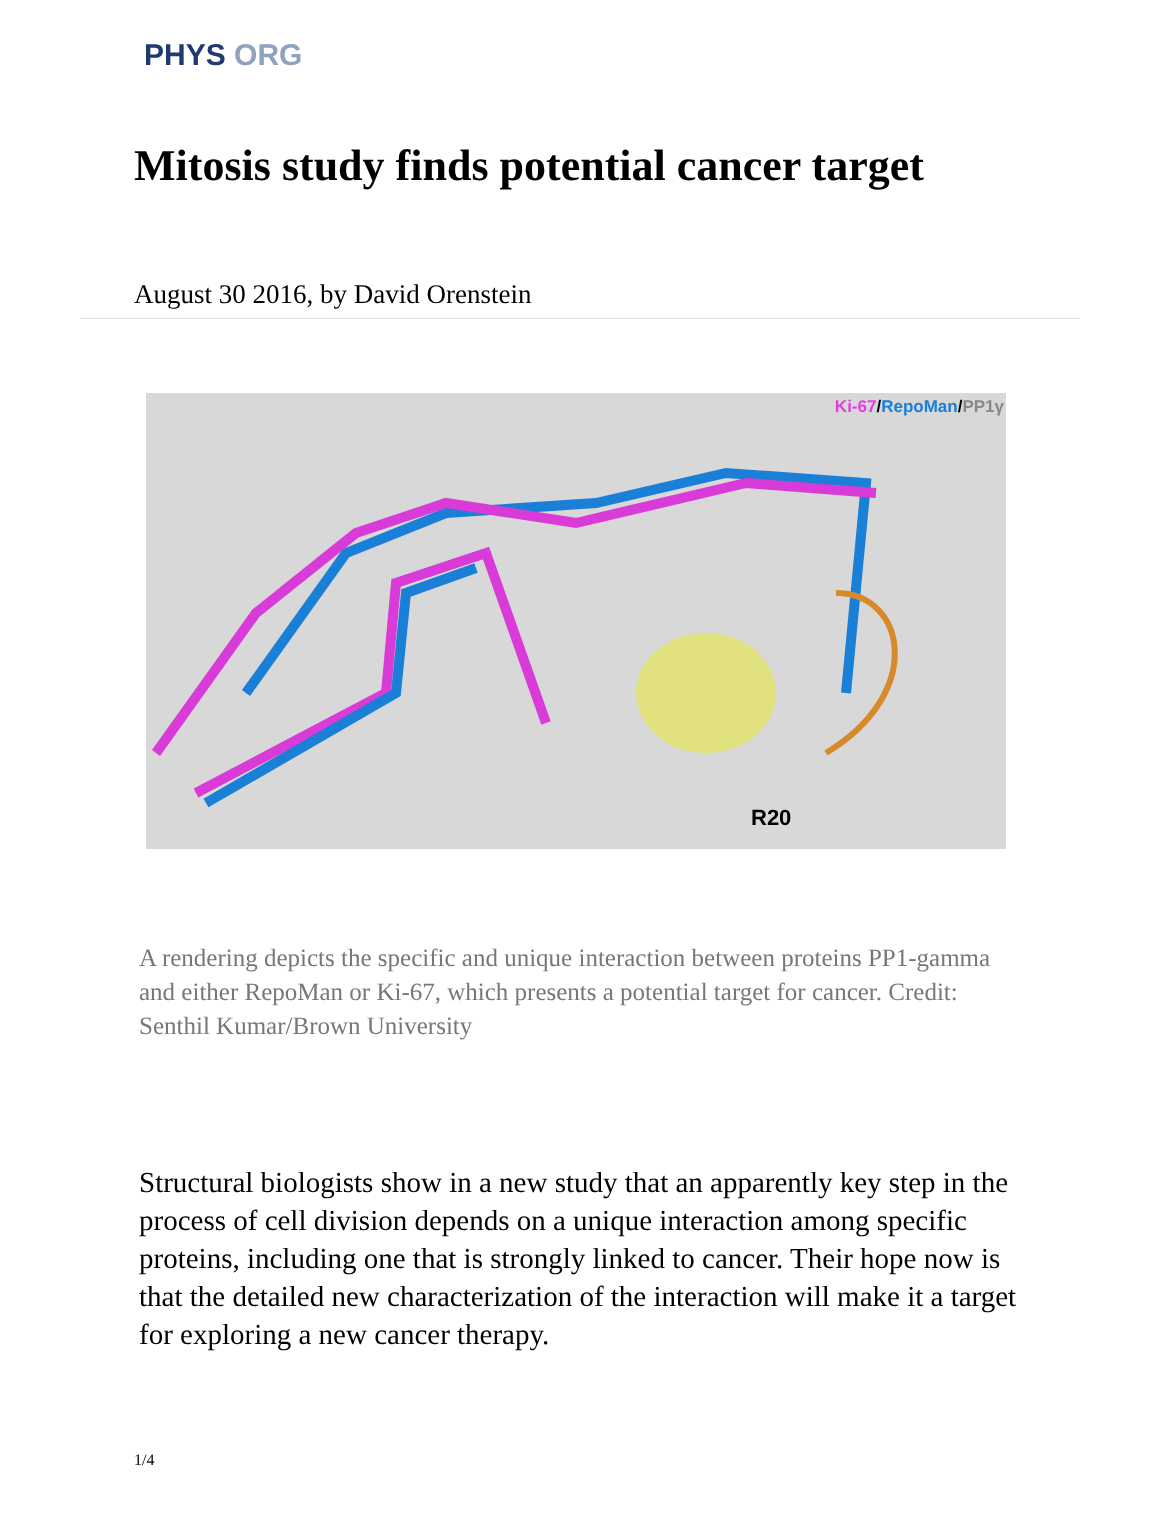PHYS ORG
Mitosis study finds potential cancer target
August 30 2016, by David Orenstein
Ki-67/RepoMan/PP1γ
R20
A rendering depicts the specific and unique interaction between proteins PP1-gamma and either RepoMan or Ki-67, which presents a potential target for cancer. Credit: Senthil Kumar/Brown University
Structural biologists show in a new study that an apparently key step in the process of cell division depends on a unique interaction among specific proteins, including one that is strongly linked to cancer. Their hope now is that the detailed new characterization of the interaction will make it a target for exploring a new cancer therapy.
1/4